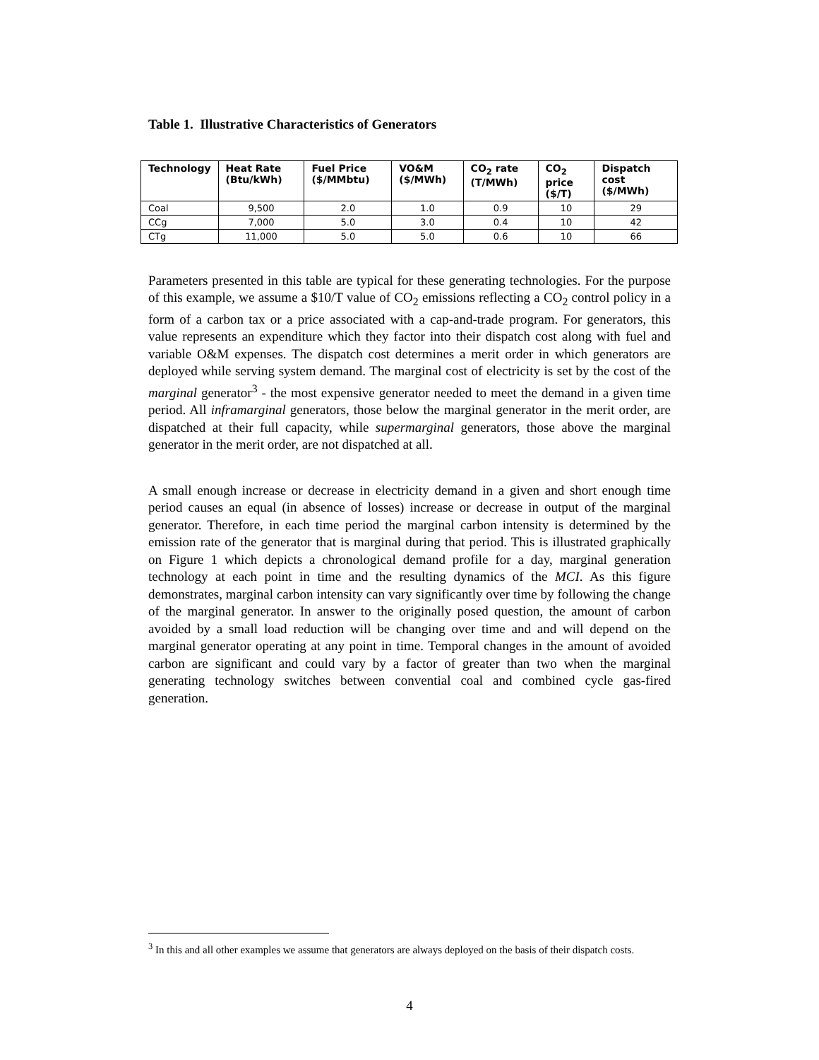Table 1. Illustrative Characteristics of Generators
| Technology | Heat Rate (Btu/kWh) | Fuel Price ($/MMbtu) | VO&M ($/MWh) | CO<sub>2</sub> rate (T/MWh) | CO<sub>2</sub> price ($/T) | Dispatch cost ($/MWh) |
| --- | --- | --- | --- | --- | --- | --- |
| Coal | 9,500 | 2.0 | 1.0 | 0.9 | 10 | 29 |
| CCg | 7,000 | 5.0 | 3.0 | 0.4 | 10 | 42 |
| CTg | 11,000 | 5.0 | 5.0 | 0.6 | 10 | 66 |
Parameters presented in this table are typical for these generating technologies. For the purpose of this example, we assume a $10/T value of CO<sub>2</sub> emissions reflecting a CO<sub>2</sub> control policy in a form of a carbon tax or a price associated with a cap-and-trade program. For generators, this value represents an expenditure which they factor into their dispatch cost along with fuel and variable O&M expenses. The dispatch cost determines a merit order in which generators are deployed while serving system demand. The marginal cost of electricity is set by the cost of the marginal generator<sup>3</sup> - the most expensive generator needed to meet the demand in a given time period. All inframarginal generators, those below the marginal generator in the merit order, are dispatched at their full capacity, while supermarginal generators, those above the marginal generator in the merit order, are not dispatched at all.
A small enough increase or decrease in electricity demand in a given and short enough time period causes an equal (in absence of losses) increase or decrease in output of the marginal generator. Therefore, in each time period the marginal carbon intensity is determined by the emission rate of the generator that is marginal during that period. This is illustrated graphically on Figure 1 which depicts a chronological demand profile for a day, marginal generation technology at each point in time and the resulting dynamics of the MCI. As this figure demonstrates, marginal carbon intensity can vary significantly over time by following the change of the marginal generator. In answer to the originally posed question, the amount of carbon avoided by a small load reduction will be changing over time and and will depend on the marginal generator operating at any point in time. Temporal changes in the amount of avoided carbon are significant and could vary by a factor of greater than two when the marginal generating technology switches between convential coal and combined cycle gas-fired generation.
<sup>3</sup> In this and all other examples we assume that generators are always deployed on the basis of their dispatch costs.
4